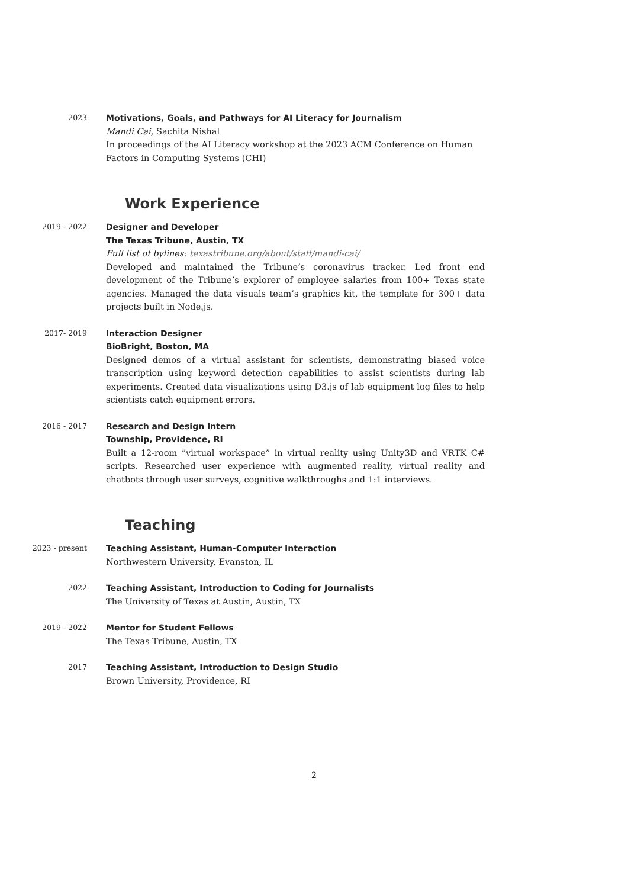2023 Motivations, Goals, and Pathways for AI Literacy for Journalism
Mandi Cai, Sachita Nishal
In proceedings of the AI Literacy workshop at the 2023 ACM Conference on Human Factors in Computing Systems (CHI)
Work Experience
2019 - 2022 Designer and Developer
The Texas Tribune, Austin, TX
Full list of bylines: texastribune.org/about/staff/mandi-cai/
Developed and maintained the Tribune’s coronavirus tracker. Led front end development of the Tribune’s explorer of employee salaries from 100+ Texas state agencies. Managed the data visuals team’s graphics kit, the template for 300+ data projects built in Node.js.
2017- 2019 Interaction Designer
BioBright, Boston, MA
Designed demos of a virtual assistant for scientists, demonstrating biased voice transcription using keyword detection capabilities to assist scientists during lab experiments. Created data visualizations using D3.js of lab equipment log files to help scientists catch equipment errors.
2016 - 2017 Research and Design Intern
Township, Providence, RI
Built a 12-room ”virtual workspace” in virtual reality using Unity3D and VRTK C# scripts. Researched user experience with augmented reality, virtual reality and chatbots through user surveys, cognitive walkthroughs and 1:1 interviews.
Teaching
2023 - present Teaching Assistant, Human-Computer Interaction
Northwestern University, Evanston, IL
2022 Teaching Assistant, Introduction to Coding for Journalists
The University of Texas at Austin, Austin, TX
2019 - 2022 Mentor for Student Fellows
The Texas Tribune, Austin, TX
2017 Teaching Assistant, Introduction to Design Studio
Brown University, Providence, RI
2